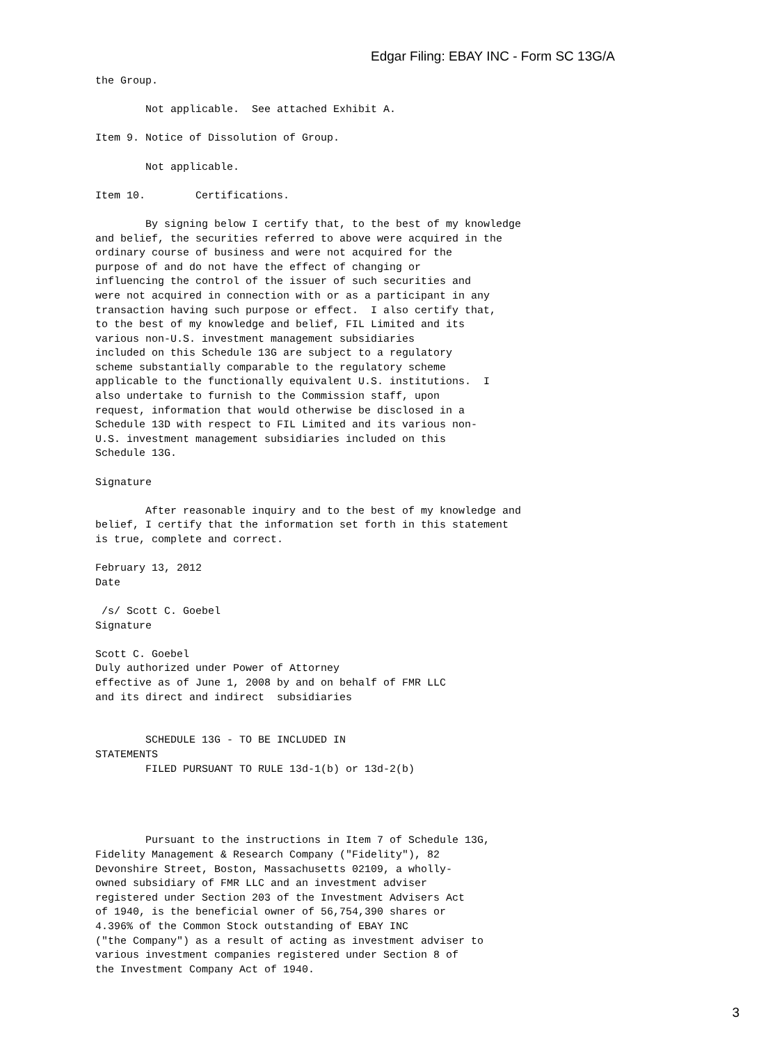Edgar Filing: EBAY INC - Form SC 13G/A
the Group.

        Not applicable.  See attached Exhibit A.

Item 9. Notice of Dissolution of Group.

        Not applicable.

Item 10.        Certifications.

        By signing below I certify that, to the best of my knowledge
and belief, the securities referred to above were acquired in the
ordinary course of business and were not acquired for the
purpose of and do not have the effect of changing or
influencing the control of the issuer of such securities and
were not acquired in connection with or as a participant in any
transaction having such purpose or effect.  I also certify that,
to the best of my knowledge and belief, FIL Limited and its
various non-U.S. investment management subsidiaries
included on this Schedule 13G are subject to a regulatory
scheme substantially comparable to the regulatory scheme
applicable to the functionally equivalent U.S. institutions.  I
also undertake to furnish to the Commission staff, upon
request, information that would otherwise be disclosed in a
Schedule 13D with respect to FIL Limited and its various non-
U.S. investment management subsidiaries included on this
Schedule 13G.

Signature

        After reasonable inquiry and to the best of my knowledge and
belief, I certify that the information set forth in this statement
is true, complete and correct.

February 13, 2012
Date

 /s/ Scott C. Goebel
Signature

Scott C. Goebel
Duly authorized under Power of Attorney
effective as of June 1, 2008 by and on behalf of FMR LLC
and its direct and indirect  subsidiaries


        SCHEDULE 13G - TO BE INCLUDED IN
STATEMENTS
        FILED PURSUANT TO RULE 13d-1(b) or 13d-2(b)




        Pursuant to the instructions in Item 7 of Schedule 13G,
Fidelity Management & Research Company ("Fidelity"), 82
Devonshire Street, Boston, Massachusetts 02109, a wholly-
owned subsidiary of FMR LLC and an investment adviser
registered under Section 203 of the Investment Advisers Act
of 1940, is the beneficial owner of 56,754,390 shares or
4.396% of the Common Stock outstanding of EBAY INC
("the Company") as a result of acting as investment adviser to
various investment companies registered under Section 8 of
the Investment Company Act of 1940.
3